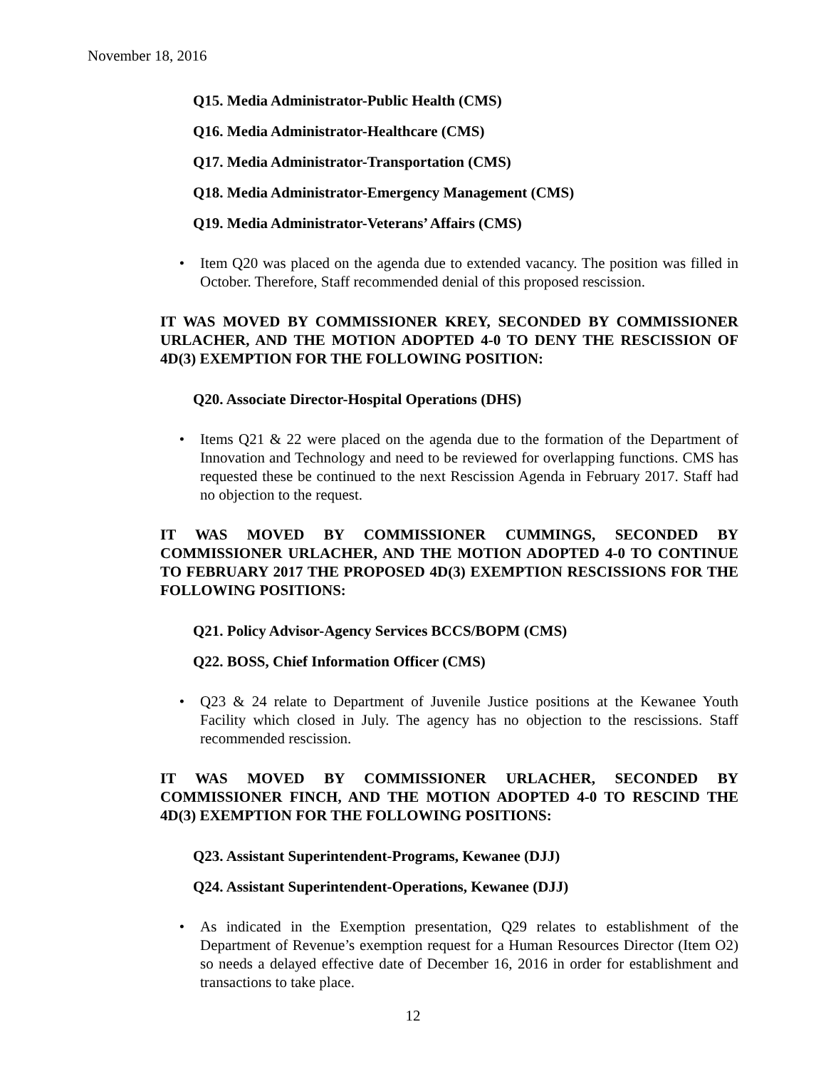November 18, 2016
Q15. Media Administrator-Public Health (CMS)
Q16. Media Administrator-Healthcare (CMS)
Q17. Media Administrator-Transportation (CMS)
Q18. Media Administrator-Emergency Management (CMS)
Q19. Media Administrator-Veterans’ Affairs (CMS)
• Item Q20 was placed on the agenda due to extended vacancy. The position was filled in October. Therefore, Staff recommended denial of this proposed rescission.
IT WAS MOVED BY COMMISSIONER KREY, SECONDED BY COMMISSIONER URLACHER, AND THE MOTION ADOPTED 4-0 TO DENY THE RESCISSION OF 4D(3) EXEMPTION FOR THE FOLLOWING POSITION:
Q20. Associate Director-Hospital Operations (DHS)
• Items Q21 & 22 were placed on the agenda due to the formation of the Department of Innovation and Technology and need to be reviewed for overlapping functions. CMS has requested these be continued to the next Rescission Agenda in February 2017. Staff had no objection to the request.
IT WAS MOVED BY COMMISSIONER CUMMINGS, SECONDED BY COMMISSIONER URLACHER, AND THE MOTION ADOPTED 4-0 TO CONTINUE TO FEBRUARY 2017 THE PROPOSED 4D(3) EXEMPTION RESCISSIONS FOR THE FOLLOWING POSITIONS:
Q21. Policy Advisor-Agency Services BCCS/BOPM (CMS)
Q22. BOSS, Chief Information Officer (CMS)
• Q23 & 24 relate to Department of Juvenile Justice positions at the Kewanee Youth Facility which closed in July. The agency has no objection to the rescissions. Staff recommended rescission.
IT WAS MOVED BY COMMISSIONER URLACHER, SECONDED BY COMMISSIONER FINCH, AND THE MOTION ADOPTED 4-0 TO RESCIND THE 4D(3) EXEMPTION FOR THE FOLLOWING POSITIONS:
Q23. Assistant Superintendent-Programs, Kewanee (DJJ)
Q24. Assistant Superintendent-Operations, Kewanee (DJJ)
• As indicated in the Exemption presentation, Q29 relates to establishment of the Department of Revenue’s exemption request for a Human Resources Director (Item O2) so needs a delayed effective date of December 16, 2016 in order for establishment and transactions to take place.
12